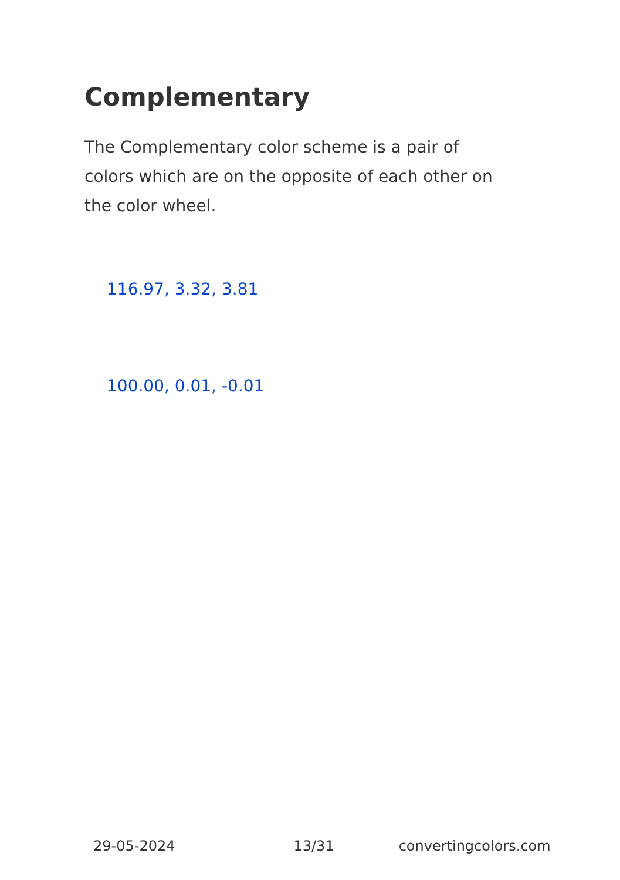Complementary
The Complementary color scheme is a pair of colors which are on the opposite of each other on the color wheel.
116.97, 3.32, 3.81
100.00, 0.01, -0.01
29-05-2024 13/31 convertingcolors.com